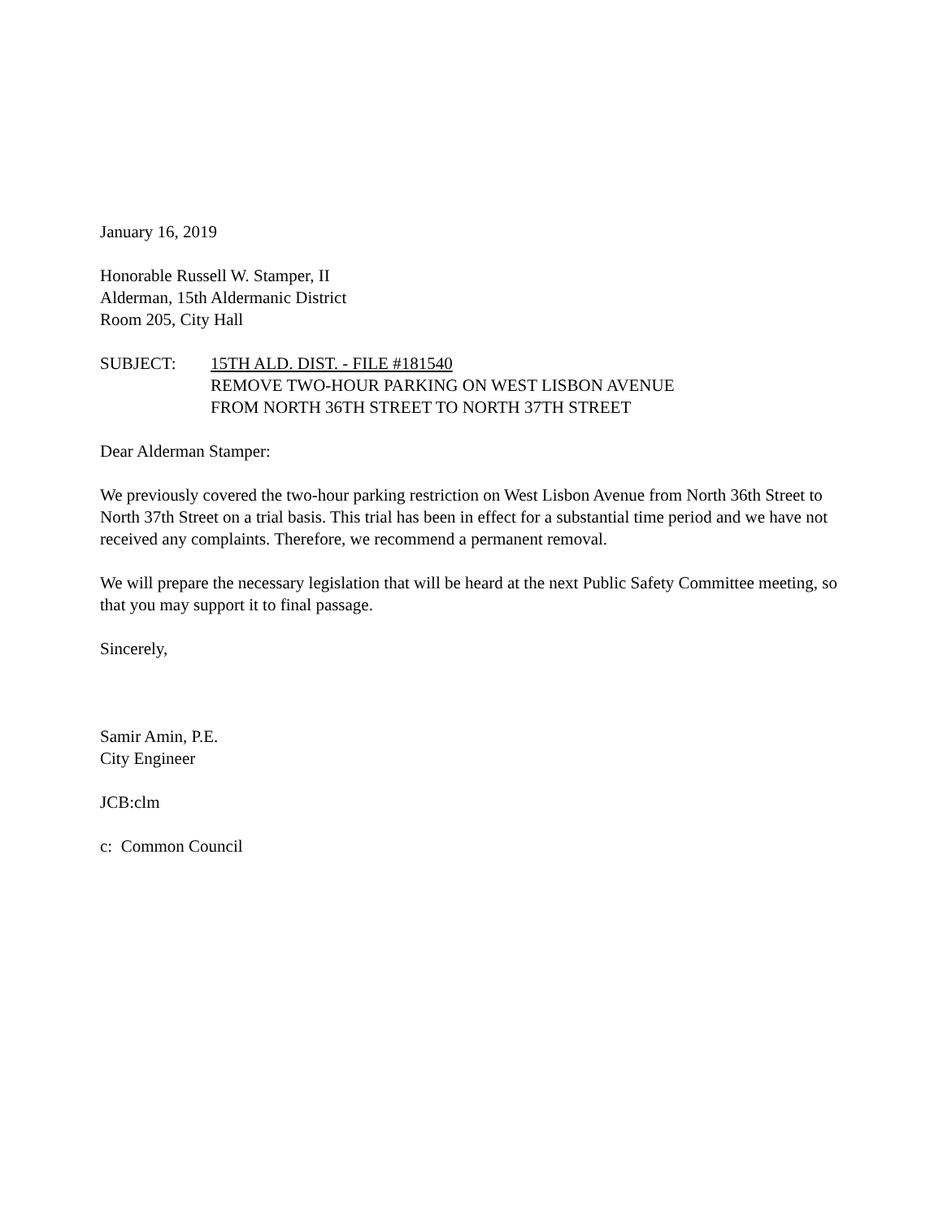January 16, 2019
Honorable Russell W. Stamper, II
Alderman, 15th Aldermanic District
Room 205, City Hall
SUBJECT: 15TH ALD. DIST. - FILE #181540
REMOVE TWO-HOUR PARKING ON WEST LISBON AVENUE
FROM NORTH 36TH STREET TO NORTH 37TH STREET
Dear Alderman Stamper:
We previously covered the two-hour parking restriction on West Lisbon Avenue from North 36th Street to North 37th Street on a trial basis. This trial has been in effect for a substantial time period and we have not received any complaints. Therefore, we recommend a permanent removal.
We will prepare the necessary legislation that will be heard at the next Public Safety Committee meeting, so that you may support it to final passage.
Sincerely,
Samir Amin, P.E.
City Engineer
JCB:clm
c: Common Council